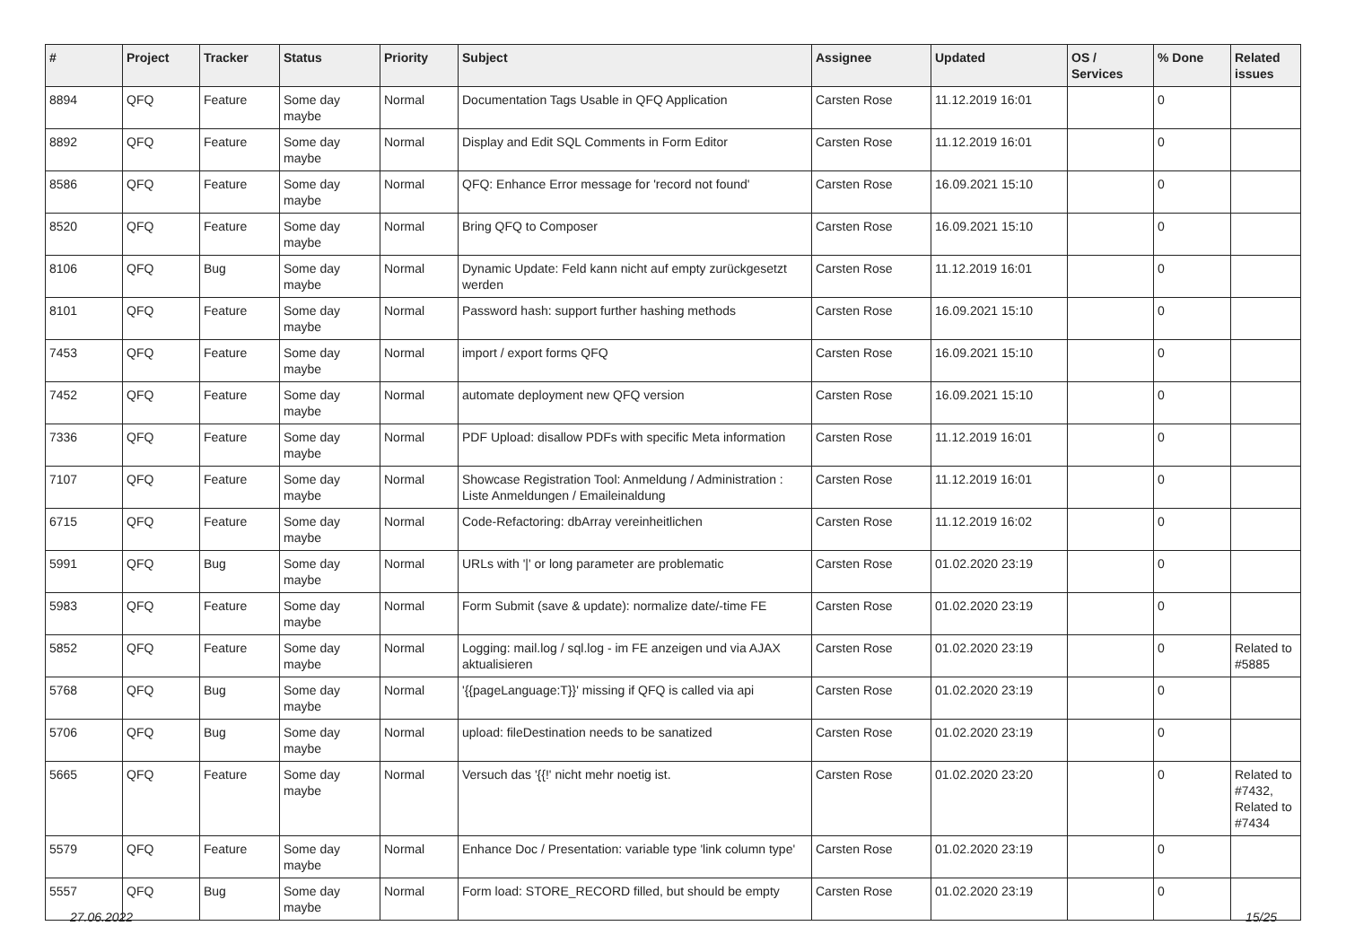| # | Project | Tracker | Status | Priority | Subject | Assignee | Updated | OS / Services | % Done | Related issues |
| --- | --- | --- | --- | --- | --- | --- | --- | --- | --- | --- |
| 8894 | QFQ | Feature | Some day maybe | Normal | Documentation Tags Usable in QFQ Application | Carsten Rose | 11.12.2019 16:01 | | 0 | |
| 8892 | QFQ | Feature | Some day maybe | Normal | Display and Edit SQL Comments in Form Editor | Carsten Rose | 11.12.2019 16:01 | | 0 | |
| 8586 | QFQ | Feature | Some day maybe | Normal | QFQ: Enhance Error message for 'record not found' | Carsten Rose | 16.09.2021 15:10 | | 0 | |
| 8520 | QFQ | Feature | Some day maybe | Normal | Bring QFQ to Composer | Carsten Rose | 16.09.2021 15:10 | | 0 | |
| 8106 | QFQ | Bug | Some day maybe | Normal | Dynamic Update: Feld kann nicht auf empty zurückgesetzt werden | Carsten Rose | 11.12.2019 16:01 | | 0 | |
| 8101 | QFQ | Feature | Some day maybe | Normal | Password hash: support further hashing methods | Carsten Rose | 16.09.2021 15:10 | | 0 | |
| 7453 | QFQ | Feature | Some day maybe | Normal | import / export forms QFQ | Carsten Rose | 16.09.2021 15:10 | | 0 | |
| 7452 | QFQ | Feature | Some day maybe | Normal | automate deployment new QFQ version | Carsten Rose | 16.09.2021 15:10 | | 0 | |
| 7336 | QFQ | Feature | Some day maybe | Normal | PDF Upload: disallow PDFs with specific Meta information | Carsten Rose | 11.12.2019 16:01 | | 0 | |
| 7107 | QFQ | Feature | Some day maybe | Normal | Showcase Registration Tool: Anmeldung / Administration : Liste Anmeldungen / Emaileinaldung | Carsten Rose | 11.12.2019 16:01 | | 0 | |
| 6715 | QFQ | Feature | Some day maybe | Normal | Code-Refactoring: dbArray vereinheitlichen | Carsten Rose | 11.12.2019 16:02 | | 0 | |
| 5991 | QFQ | Bug | Some day maybe | Normal | URLs with '/' or long parameter are problematic | Carsten Rose | 01.02.2020 23:19 | | 0 | |
| 5983 | QFQ | Feature | Some day maybe | Normal | Form Submit (save & update): normalize date/-time FE | Carsten Rose | 01.02.2020 23:19 | | 0 | |
| 5852 | QFQ | Feature | Some day maybe | Normal | Logging: mail.log / sql.log - im FE anzeigen und via AJAX aktualisieren | Carsten Rose | 01.02.2020 23:19 | | 0 | Related to #5885 |
| 5768 | QFQ | Bug | Some day maybe | Normal | '{{pageLanguage:T}}' missing if QFQ is called via api | Carsten Rose | 01.02.2020 23:19 | | 0 | |
| 5706 | QFQ | Bug | Some day maybe | Normal | upload: fileDestination needs to be sanatized | Carsten Rose | 01.02.2020 23:19 | | 0 | |
| 5665 | QFQ | Feature | Some day maybe | Normal | Versuch das '{{!' nicht mehr noetig ist. | Carsten Rose | 01.02.2020 23:20 | | 0 | Related to #7432, Related to #7434 |
| 5579 | QFQ | Feature | Some day maybe | Normal | Enhance Doc / Presentation: variable type 'link column type' | Carsten Rose | 01.02.2020 23:19 | | 0 | |
| 5557 | QFQ | Bug | Some day maybe | Normal | Form load: STORE_RECORD filled, but should be empty | Carsten Rose | 01.02.2020 23:19 | | 0 | |
27.06.2022 15/25